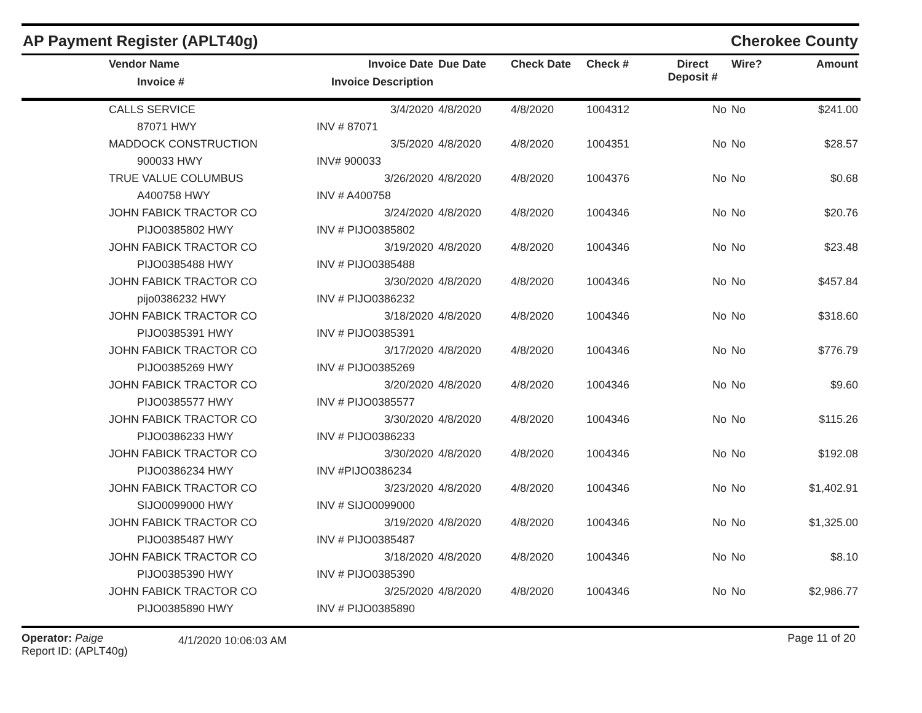AP Payment Register (APLT40g)
Cherokee County
| | Vendor Name Invoice # | Invoice Date Invoice Description | Due Date | Check Date | Check # | Direct Deposit # | Wire? | Amount |
| --- | --- | --- | --- | --- | --- | --- | --- | --- |
| | CALLS SERVICE | 3/4/2020 | 4/8/2020 | 4/8/2020 | 1004312 | No | No | $241.00 |
| | 87071 HWY | INV # 87071 | | | | | | |
| | MADDOCK CONSTRUCTION | 3/5/2020 | 4/8/2020 | 4/8/2020 | 1004351 | No | No | $28.57 |
| | 900033 HWY | INV# 900033 | | | | | | |
| | TRUE VALUE COLUMBUS | 3/26/2020 | 4/8/2020 | 4/8/2020 | 1004376 | No | No | $0.68 |
| | A400758 HWY | INV # A400758 | | | | | | |
| | JOHN FABICK TRACTOR CO | 3/24/2020 | 4/8/2020 | 4/8/2020 | 1004346 | No | No | $20.76 |
| | PIJO0385802 HWY | INV # PIJO0385802 | | | | | | |
| | JOHN FABICK TRACTOR CO | 3/19/2020 | 4/8/2020 | 4/8/2020 | 1004346 | No | No | $23.48 |
| | PIJO0385488 HWY | INV # PIJO0385488 | | | | | | |
| | JOHN FABICK TRACTOR CO | 3/30/2020 | 4/8/2020 | 4/8/2020 | 1004346 | No | No | $457.84 |
| | pijo0386232 HWY | INV # PIJO0386232 | | | | | | |
| | JOHN FABICK TRACTOR CO | 3/18/2020 | 4/8/2020 | 4/8/2020 | 1004346 | No | No | $318.60 |
| | PIJO0385391 HWY | INV # PIJO0385391 | | | | | | |
| | JOHN FABICK TRACTOR CO | 3/17/2020 | 4/8/2020 | 4/8/2020 | 1004346 | No | No | $776.79 |
| | PIJO0385269 HWY | INV # PIJO0385269 | | | | | | |
| | JOHN FABICK TRACTOR CO | 3/20/2020 | 4/8/2020 | 4/8/2020 | 1004346 | No | No | $9.60 |
| | PIJO0385577 HWY | INV # PIJO0385577 | | | | | | |
| | JOHN FABICK TRACTOR CO | 3/30/2020 | 4/8/2020 | 4/8/2020 | 1004346 | No | No | $115.26 |
| | PIJO0386233 HWY | INV # PIJO0386233 | | | | | | |
| | JOHN FABICK TRACTOR CO | 3/30/2020 | 4/8/2020 | 4/8/2020 | 1004346 | No | No | $192.08 |
| | PIJO0386234 HWY | INV #PIJO0386234 | | | | | | |
| | JOHN FABICK TRACTOR CO | 3/23/2020 | 4/8/2020 | 4/8/2020 | 1004346 | No | No | $1,402.91 |
| | SIJO0099000 HWY | INV # SIJO0099000 | | | | | | |
| | JOHN FABICK TRACTOR CO | 3/19/2020 | 4/8/2020 | 4/8/2020 | 1004346 | No | No | $1,325.00 |
| | PIJO0385487 HWY | INV # PIJO0385487 | | | | | | |
| | JOHN FABICK TRACTOR CO | 3/18/2020 | 4/8/2020 | 4/8/2020 | 1004346 | No | No | $8.10 |
| | PIJO0385390 HWY | INV # PIJO0385390 | | | | | | |
| | JOHN FABICK TRACTOR CO | 3/25/2020 | 4/8/2020 | 4/8/2020 | 1004346 | No | No | $2,986.77 |
| | PIJO0385890 HWY | INV # PIJO0385890 | | | | | | |
Operator: Paige
Report ID: (APLT40g)
4/1/2020 10:06:03 AM
Page 11 of 20